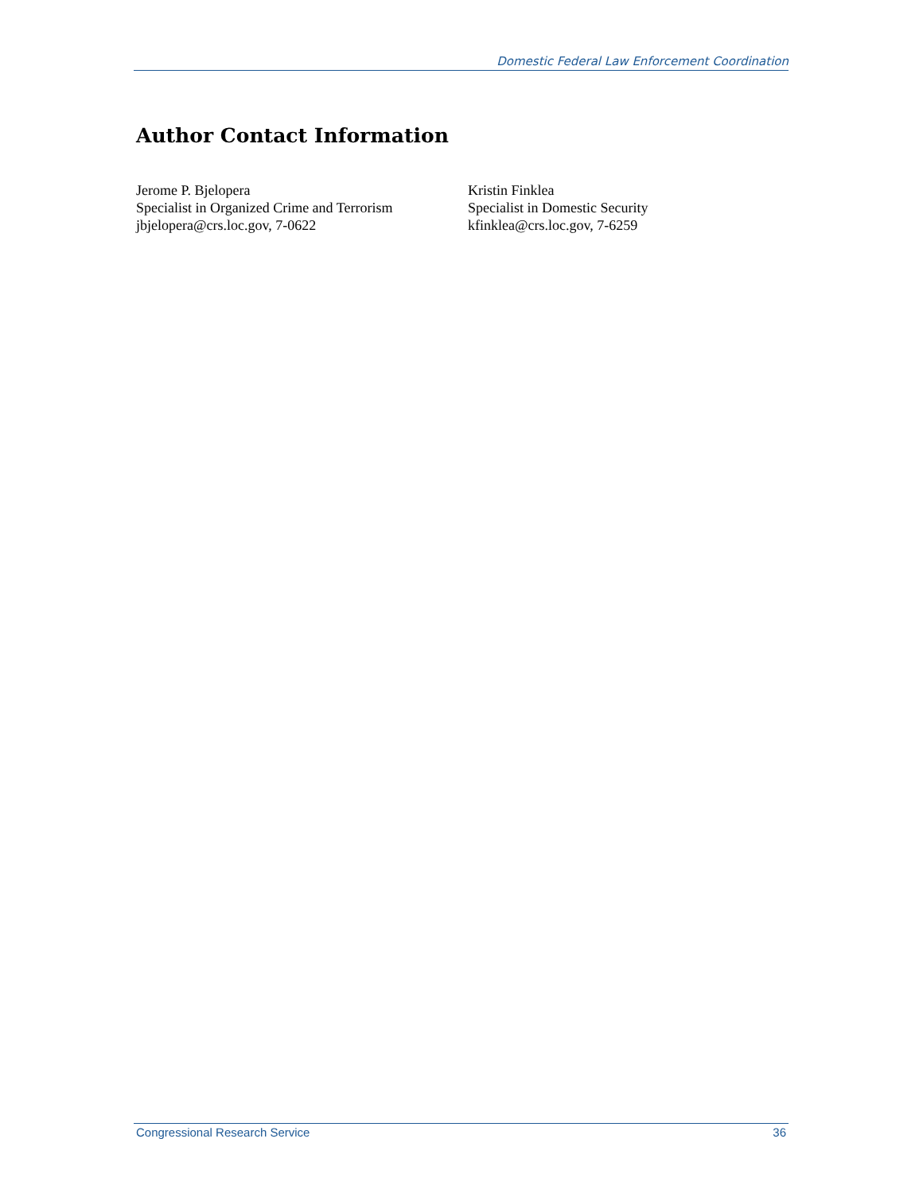Domestic Federal Law Enforcement Coordination
Author Contact Information
Jerome P. Bjelopera
Specialist in Organized Crime and Terrorism
jbjelopera@crs.loc.gov, 7-0622
Kristin Finklea
Specialist in Domestic Security
kfinklea@crs.loc.gov, 7-6259
Congressional Research Service 36